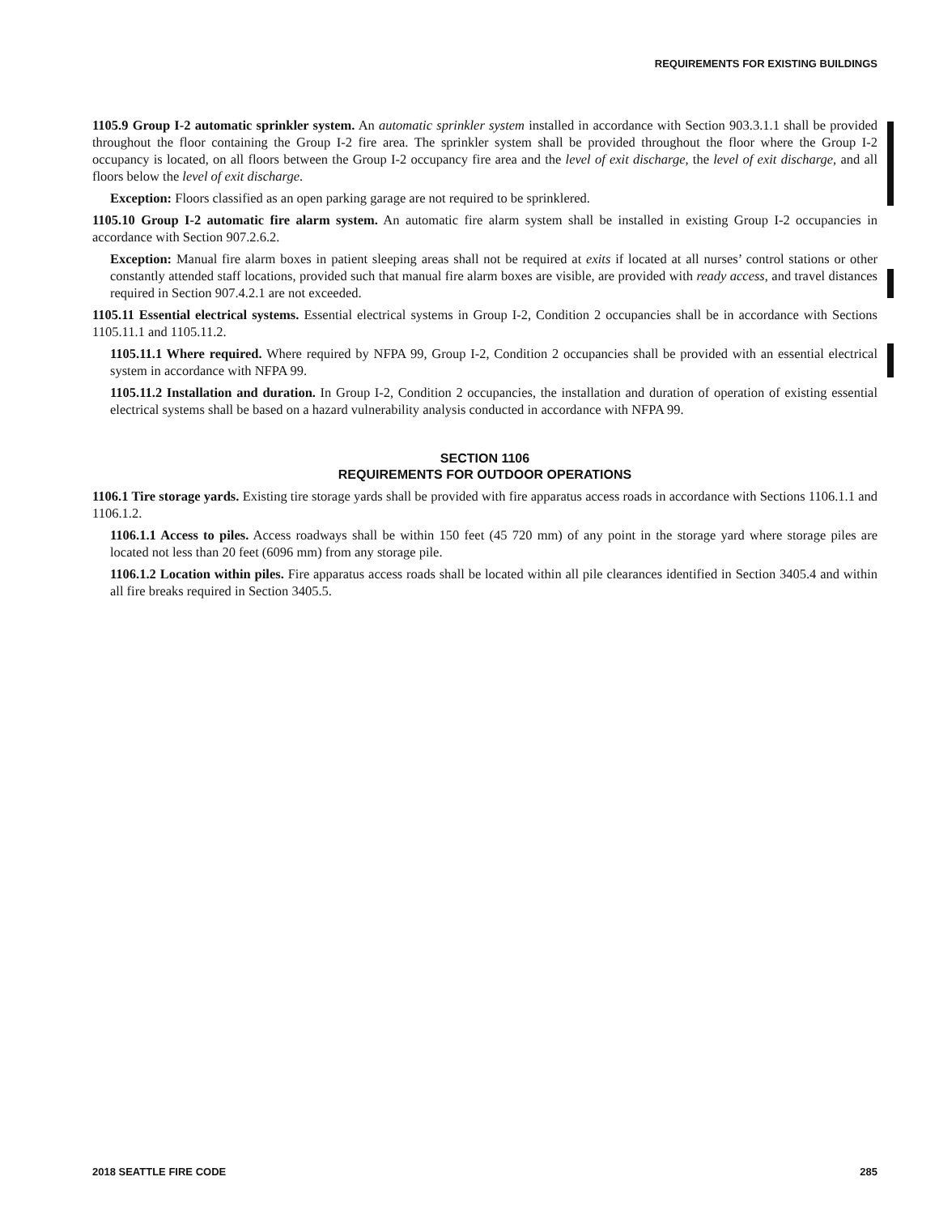REQUIREMENTS FOR EXISTING BUILDINGS
1105.9 Group I-2 automatic sprinkler system. An automatic sprinkler system installed in accordance with Section 903.3.1.1 shall be provided throughout the floor containing the Group I-2 fire area. The sprinkler system shall be provided throughout the floor where the Group I-2 occupancy is located, on all floors between the Group I-2 occupancy fire area and the level of exit discharge, the level of exit discharge, and all floors below the level of exit discharge.
Exception: Floors classified as an open parking garage are not required to be sprinklered.
1105.10 Group I-2 automatic fire alarm system. An automatic fire alarm system shall be installed in existing Group I-2 occupancies in accordance with Section 907.2.6.2.
Exception: Manual fire alarm boxes in patient sleeping areas shall not be required at exits if located at all nurses’ control stations or other constantly attended staff locations, provided such that manual fire alarm boxes are visible, are provided with ready access, and travel distances required in Section 907.4.2.1 are not exceeded.
1105.11 Essential electrical systems. Essential electrical systems in Group I-2, Condition 2 occupancies shall be in accordance with Sections 1105.11.1 and 1105.11.2.
1105.11.1 Where required. Where required by NFPA 99, Group I-2, Condition 2 occupancies shall be provided with an essential electrical system in accordance with NFPA 99.
1105.11.2 Installation and duration. In Group I-2, Condition 2 occupancies, the installation and duration of operation of existing essential electrical systems shall be based on a hazard vulnerability analysis conducted in accordance with NFPA 99.
SECTION 1106
REQUIREMENTS FOR OUTDOOR OPERATIONS
1106.1 Tire storage yards. Existing tire storage yards shall be provided with fire apparatus access roads in accordance with Sections 1106.1.1 and 1106.1.2.
1106.1.1 Access to piles. Access roadways shall be within 150 feet (45 720 mm) of any point in the storage yard where storage piles are located not less than 20 feet (6096 mm) from any storage pile.
1106.1.2 Location within piles. Fire apparatus access roads shall be located within all pile clearances identified in Section 3405.4 and within all fire breaks required in Section 3405.5.
2018 SEATTLE FIRE CODE 285